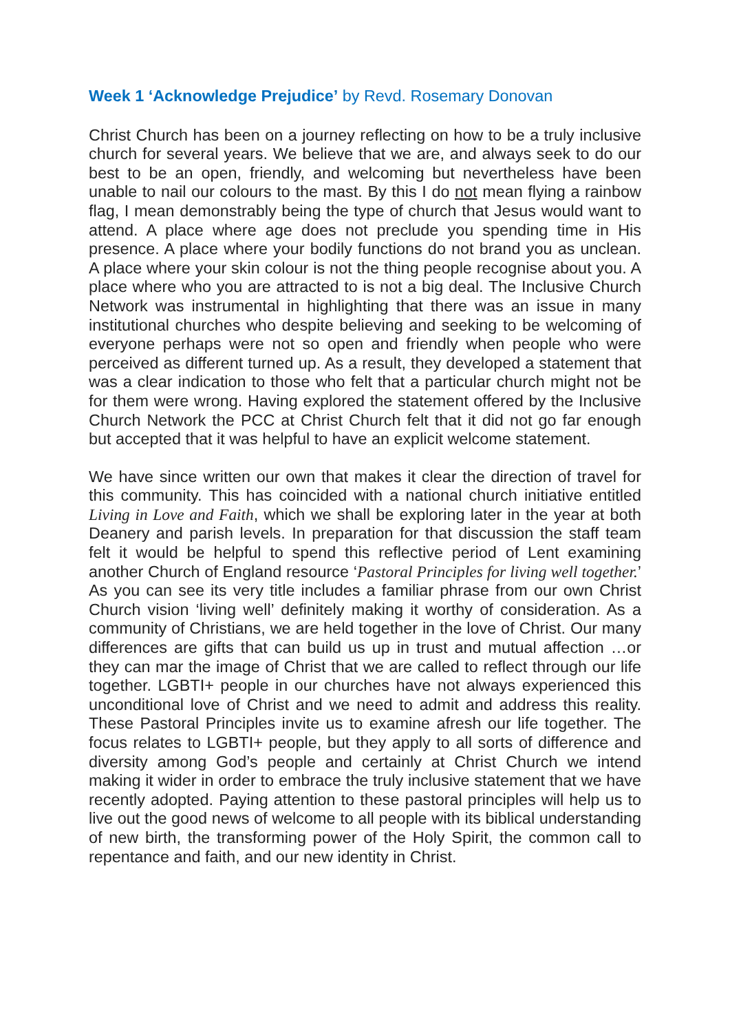Week 1 ‘Acknowledge Prejudice’ by Revd. Rosemary Donovan
Christ Church has been on a journey reflecting on how to be a truly inclusive church for several years. We believe that we are, and always seek to do our best to be an open, friendly, and welcoming but nevertheless have been unable to nail our colours to the mast. By this I do not mean flying a rainbow flag, I mean demonstrably being the type of church that Jesus would want to attend. A place where age does not preclude you spending time in His presence. A place where your bodily functions do not brand you as unclean. A place where your skin colour is not the thing people recognise about you. A place where who you are attracted to is not a big deal. The Inclusive Church Network was instrumental in highlighting that there was an issue in many institutional churches who despite believing and seeking to be welcoming of everyone perhaps were not so open and friendly when people who were perceived as different turned up. As a result, they developed a statement that was a clear indication to those who felt that a particular church might not be for them were wrong. Having explored the statement offered by the Inclusive Church Network the PCC at Christ Church felt that it did not go far enough but accepted that it was helpful to have an explicit welcome statement.
We have since written our own that makes it clear the direction of travel for this community. This has coincided with a national church initiative entitled Living in Love and Faith, which we shall be exploring later in the year at both Deanery and parish levels. In preparation for that discussion the staff team felt it would be helpful to spend this reflective period of Lent examining another Church of England resource ‘Pastoral Principles for living well together.’ As you can see its very title includes a familiar phrase from our own Christ Church vision ‘living well’ definitely making it worthy of consideration. As a community of Christians, we are held together in the love of Christ. Our many differences are gifts that can build us up in trust and mutual affection …or they can mar the image of Christ that we are called to reflect through our life together. LGBTI+ people in our churches have not always experienced this unconditional love of Christ and we need to admit and address this reality. These Pastoral Principles invite us to examine afresh our life together. The focus relates to LGBTI+ people, but they apply to all sorts of difference and diversity among God’s people and certainly at Christ Church we intend making it wider in order to embrace the truly inclusive statement that we have recently adopted. Paying attention to these pastoral principles will help us to live out the good news of welcome to all people with its biblical understanding of new birth, the transforming power of the Holy Spirit, the common call to repentance and faith, and our new identity in Christ.